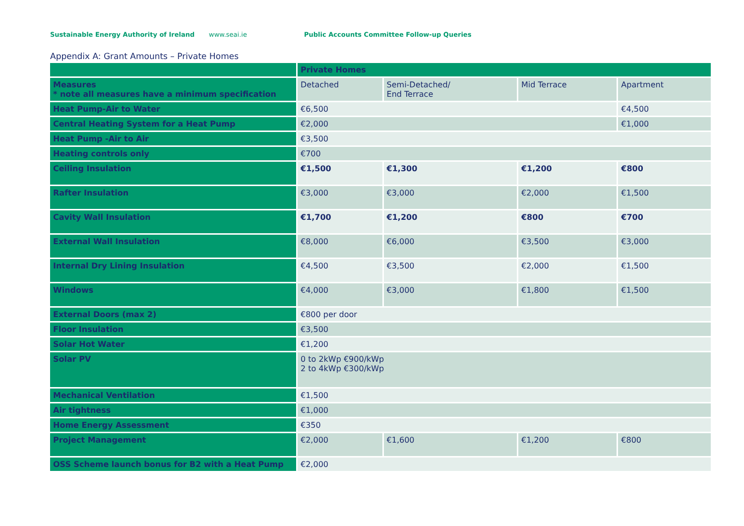Sustainable Energy Authority of Ireland www.seai.ie Public Accounts Committee Follow-up Queries
Appendix A: Grant Amounts – Private Homes
| | Private Homes | | | |
| --- | --- | --- | --- | --- |
| Measures * note all measures have a minimum specification | Detached | Semi-Detached/ End Terrace | Mid Terrace | Apartment |
| Heat Pump-Air to Water | €6,500 | | | €4,500 |
| Central Heating System for a Heat Pump | €2,000 | | | €1,000 |
| Heat Pump -Air to Air | €3,500 | | | |
| Heating controls only | €700 | | | |
| Ceiling Insulation | €1,500 | €1,300 | €1,200 | €800 |
| Rafter Insulation | €3,000 | €3,000 | €2,000 | €1,500 |
| Cavity Wall Insulation | €1,700 | €1,200 | €800 | €700 |
| External Wall Insulation | €8,000 | €6,000 | €3,500 | €3,000 |
| Internal Dry Lining Insulation | €4,500 | €3,500 | €2,000 | €1,500 |
| Windows | €4,000 | €3,000 | €1,800 | €1,500 |
| External Doors (max 2) | €800 per door | | | |
| Floor Insulation | €3,500 | | | |
| Solar Hot Water | €1,200 | | | |
| Solar PV | 0 to 2kWp €900/kWp 2 to 4kWp €300/kWp | | | |
| Mechanical Ventilation | €1,500 | | | |
| Air tightness | €1,000 | | | |
| Home Energy Assessment | €350 | | | |
| Project Management | €2,000 | €1,600 | €1,200 | €800 |
| OSS Scheme launch bonus for B2 with a Heat Pump | €2,000 | | | |